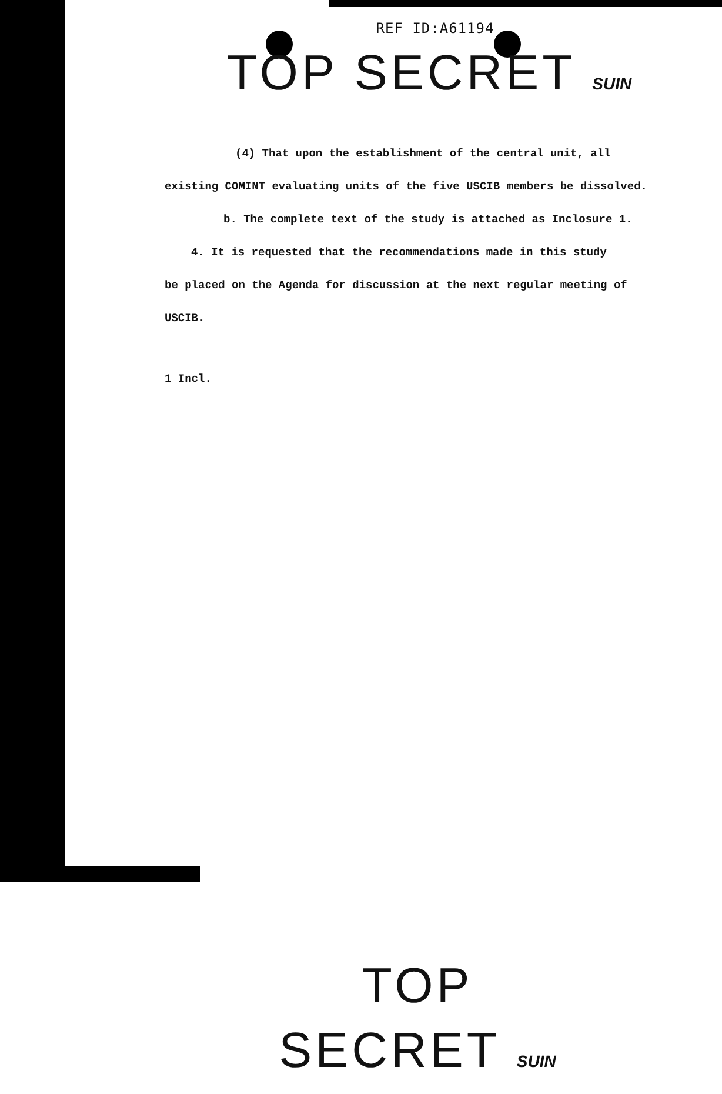REF ID:A61194
TOP SECRET SUIN
(4) That upon the establishment of the central unit, all
existing COMINT evaluating units of the five USCIB members be dissolved.
b. The complete text of the study is attached as Inclosure 1.
4. It is requested that the recommendations made in this study
be placed on the Agenda for discussion at the next regular meeting of
USCIB.
1 Incl.
TOP SECRET SUIN